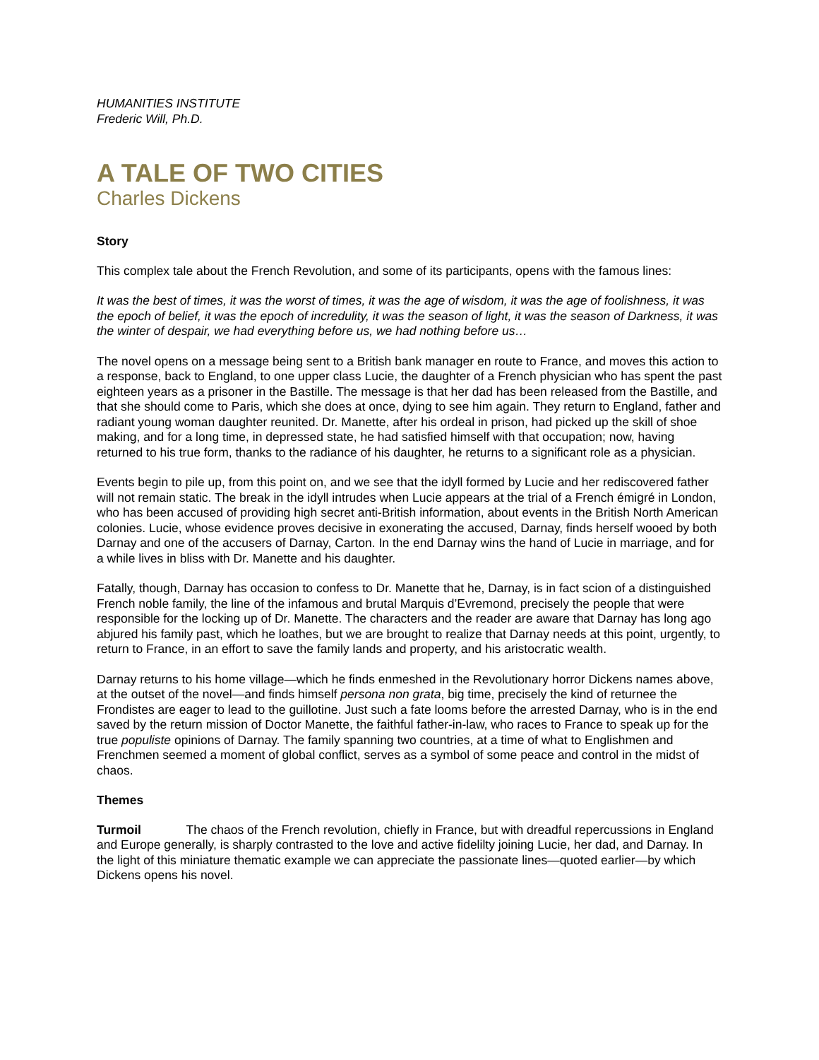HUMANITIES INSTITUTE
Frederic Will, Ph.D.
A TALE OF TWO CITIES
Charles Dickens
Story
This complex tale about the French Revolution, and some of its participants, opens with the famous lines:
It was the best of times, it was the worst of times, it was the age of wisdom, it was the age of foolishness, it was the epoch of belief, it was the epoch of incredulity, it was the season of light, it was the season of Darkness, it was the winter of despair, we had everything before us, we had nothing before us…
The novel opens on a message being sent to a British bank manager en route to France, and moves this action to a response, back to England, to one upper class Lucie, the daughter of a French physician who has spent the past eighteen years as a prisoner in the Bastille. The message is that her dad has been released from the Bastille, and that she should come to Paris, which she does at once, dying to see him again. They return to England, father and radiant young woman daughter reunited. Dr. Manette, after his ordeal in prison, had picked up the skill of shoe making, and for a long time, in depressed state, he had satisfied himself with that occupation; now, having returned to his true form, thanks to the radiance of his daughter, he returns to a significant role as a physician.
Events begin to pile up, from this point on, and we see that the idyll formed by Lucie and her rediscovered father will not remain static. The break in the idyll intrudes when Lucie appears at the trial of a French émigré in London, who has been accused of providing high secret anti-British information, about events in the British North American colonies. Lucie, whose evidence proves decisive in exonerating the accused, Darnay, finds herself wooed by both Darnay and one of the accusers of Darnay, Carton. In the end Darnay wins the hand of Lucie in marriage, and for a while lives in bliss with Dr. Manette and his daughter.
Fatally, though, Darnay has occasion to confess to Dr. Manette that he, Darnay, is in fact scion of a distinguished French noble family, the line of the infamous and brutal Marquis d’Evremond, precisely the people that were responsible for the locking up of Dr. Manette. The characters and the reader are aware that Darnay has long ago abjured his family past, which he loathes, but we are brought to realize that Darnay needs at this point, urgently, to return to France, in an effort to save the family lands and property, and his aristocratic wealth.
Darnay returns to his home village—which he finds enmeshed in the Revolutionary horror Dickens names above, at the outset of the novel—and finds himself persona non grata, big time, precisely the kind of returnee the Frondistes are eager to lead to the guillotine. Just such a fate looms before the arrested Darnay, who is in the end saved by the return mission of Doctor Manette, the faithful father-in-law, who races to France to speak up for the true populiste opinions of Darnay. The family spanning two countries, at a time of what to Englishmen and Frenchmen seemed a moment of global conflict, serves as a symbol of some peace and control in the midst of chaos.
Themes
Turmoil The chaos of the French revolution, chiefly in France, but with dreadful repercussions in England and Europe generally, is sharply contrasted to the love and active fidelilty joining Lucie, her dad, and Darnay. In the light of this miniature thematic example we can appreciate the passionate lines—quoted earlier—by which Dickens opens his novel.